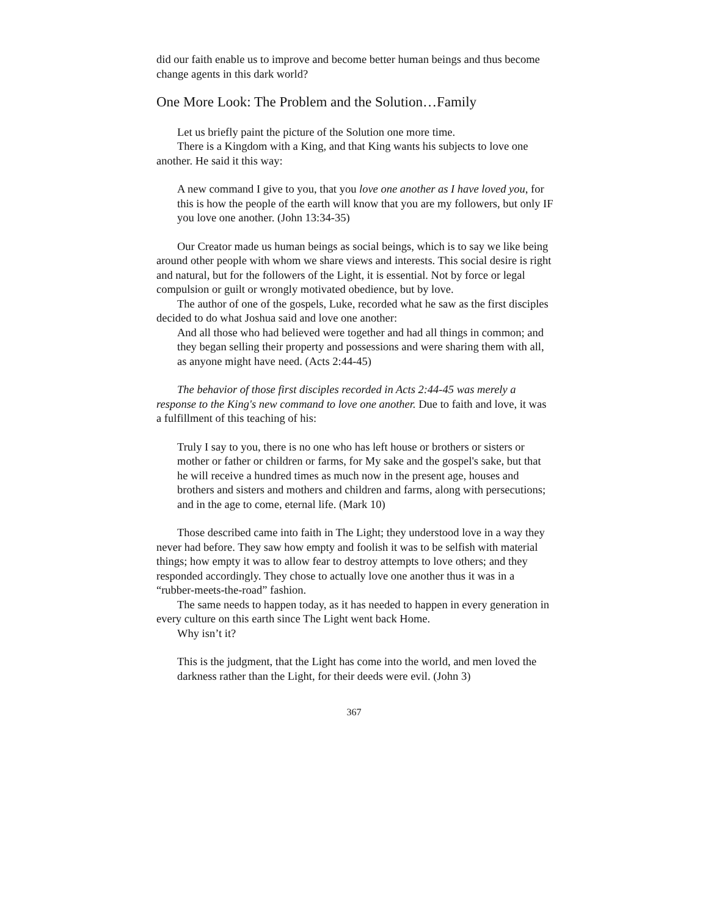did our faith enable us to improve and become better human beings and thus become change agents in this dark world?
One More Look: The Problem and the Solution…Family
Let us briefly paint the picture of the Solution one more time.
There is a Kingdom with a King, and that King wants his subjects to love one another. He said it this way:
A new command I give to you, that you love one another as I have loved you, for this is how the people of the earth will know that you are my followers, but only IF you love one another. (John 13:34-35)
Our Creator made us human beings as social beings, which is to say we like being around other people with whom we share views and interests. This social desire is right and natural, but for the followers of the Light, it is essential. Not by force or legal compulsion or guilt or wrongly motivated obedience, but by love.
The author of one of the gospels, Luke, recorded what he saw as the first disciples decided to do what Joshua said and love one another:
And all those who had believed were together and had all things in common; and they began selling their property and possessions and were sharing them with all, as anyone might have need. (Acts 2:44-45)
The behavior of those first disciples recorded in Acts 2:44-45 was merely a response to the King's new command to love one another. Due to faith and love, it was a fulfillment of this teaching of his:
Truly I say to you, there is no one who has left house or brothers or sisters or mother or father or children or farms, for My sake and the gospel's sake, but that he will receive a hundred times as much now in the present age, houses and brothers and sisters and mothers and children and farms, along with persecutions; and in the age to come, eternal life. (Mark 10)
Those described came into faith in The Light; they understood love in a way they never had before. They saw how empty and foolish it was to be selfish with material things; how empty it was to allow fear to destroy attempts to love others; and they responded accordingly. They chose to actually love one another thus it was in a “rubber-meets-the-road” fashion.
The same needs to happen today, as it has needed to happen in every generation in every culture on this earth since The Light went back Home.
Why isn’t it?
This is the judgment, that the Light has come into the world, and men loved the darkness rather than the Light, for their deeds were evil. (John 3)
367